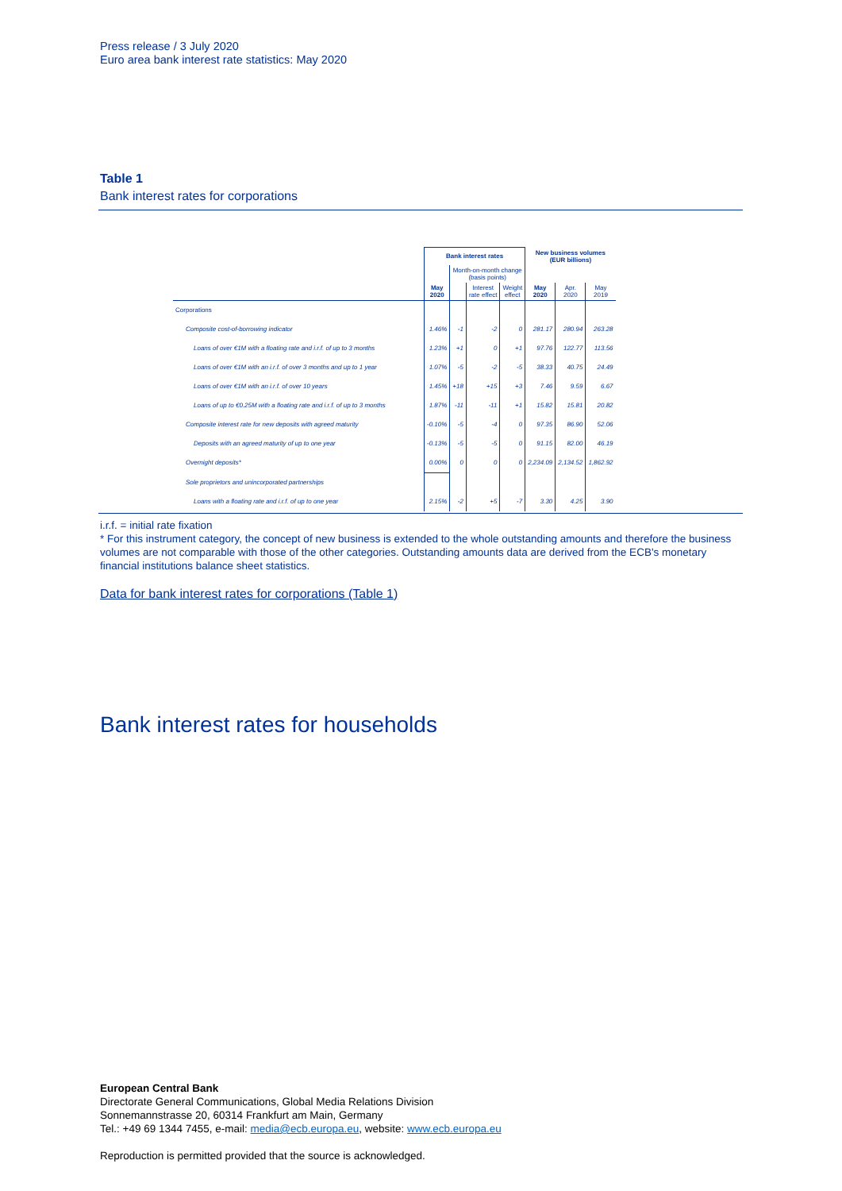Press release / 3 July 2020
Euro area bank interest rate statistics: May 2020
Table 1
Bank interest rates for corporations
| | Bank interest rates | | | | New business volumes (EUR billions) | | |
| --- | --- | --- | --- | --- | --- | --- | --- |
| | | Month-on-month change (basis points) | | | | | |
| | May 2020 | | Interest rate effect | Weight effect | May 2020 | Apr. 2020 | May 2019 |
| Corporations | | | | | | | |
| Composite cost-of-borrowing indicator | 1.46% | -1 | -2 | 0 | 281.17 | 280.94 | 263.28 |
| Loans of over €1M with a floating rate and i.r.f. of up to 3 months | 1.23% | +1 | 0 | +1 | 97.76 | 122.77 | 113.56 |
| Loans of over €1M with an i.r.f. of over 3 months and up to 1 year | 1.07% | -5 | -2 | -5 | 38.33 | 40.75 | 24.49 |
| Loans of over €1M with an i.r.f. of over 10 years | 1.45% | +18 | +15 | +3 | 7.46 | 9.59 | 6.67 |
| Loans of up to €0.25M with a floating rate and i.r.f. of up to 3 months | 1.87% | -11 | -11 | +1 | 15.82 | 15.81 | 20.82 |
| Composite interest rate for new deposits with agreed maturity | -0.10% | -5 | -4 | 0 | 97.35 | 86.90 | 52.06 |
| Deposits with an agreed maturity of up to one year | -0.13% | -5 | -5 | 0 | 91.15 | 82.00 | 46.19 |
| Overnight deposits* | 0.00% | 0 | 0 | 0 | 2,234.09 | 2,134.52 | 1,862.92 |
| Sole proprietors and unincorporated partnerships | | | | | | | |
| Loans with a floating rate and i.r.f. of up to one year | 2.15% | -2 | +5 | -7 | 3.30 | 4.25 | 3.90 |
i.r.f. = initial rate fixation
* For this instrument category, the concept of new business is extended to the whole outstanding amounts and therefore the business volumes are not comparable with those of the other categories. Outstanding amounts data are derived from the ECB's monetary financial institutions balance sheet statistics.
Data for bank interest rates for corporations (Table 1)
Bank interest rates for households
European Central Bank
Directorate General Communications, Global Media Relations Division
Sonnemannstrasse 20, 60314 Frankfurt am Main, Germany
Tel.: +49 69 1344 7455, e-mail: media@ecb.europa.eu, website: www.ecb.europa.eu
Reproduction is permitted provided that the source is acknowledged.